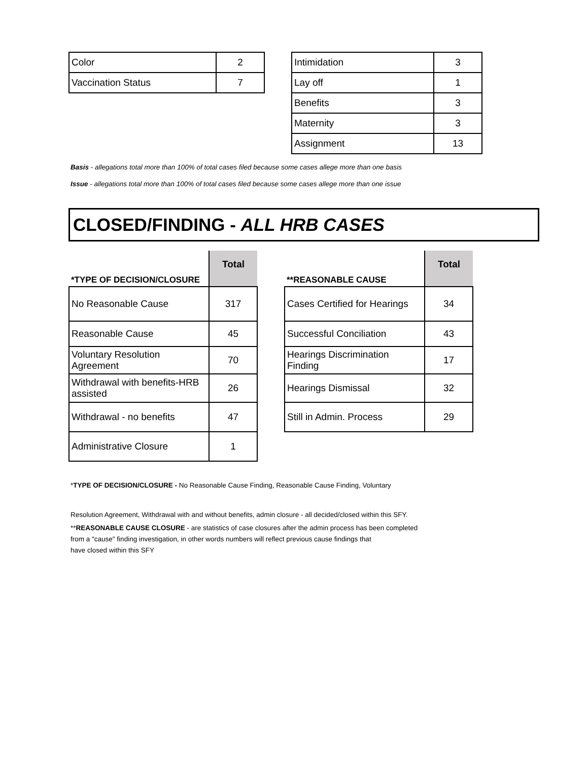| Color | 2 |
| Vaccination Status | 7 |
| Intimidation | 3 |
| Lay off | 1 |
| Benefits | 3 |
| Maternity | 3 |
| Assignment | 13 |
Basis - allegations total more than 100% of total cases filed because some cases allege more than one basis
Issue - allegations total more than 100% of total cases filed because some cases allege more than one issue
CLOSED/FINDING - ALL HRB CASES
| *TYPE OF DECISION/CLOSURE | Total |
| No Reasonable Cause | 317 |
| Reasonable Cause | 45 |
| Voluntary Resolution Agreement | 70 |
| Withdrawal with benefits-HRB assisted | 26 |
| Withdrawal - no benefits | 47 |
| Administrative Closure | 1 |
| **REASONABLE CAUSE | Total |
| Cases Certified for Hearings | 34 |
| Successful Conciliation | 43 |
| Hearings Discrimination Finding | 17 |
| Hearings Dismissal | 32 |
| Still in Admin. Process | 29 |
*TYPE OF DECISION/CLOSURE - No Reasonable Cause Finding, Reasonable Cause Finding, Voluntary
Resolution Agreement, Withdrawal with and without benefits, admin closure - all decided/closed within this SFY.
**REASONABLE CAUSE CLOSURE - are statistics of case closures after the admin process has been completed
from a "cause" finding investigation, in other words numbers will reflect previous cause findings that
have closed within this SFY